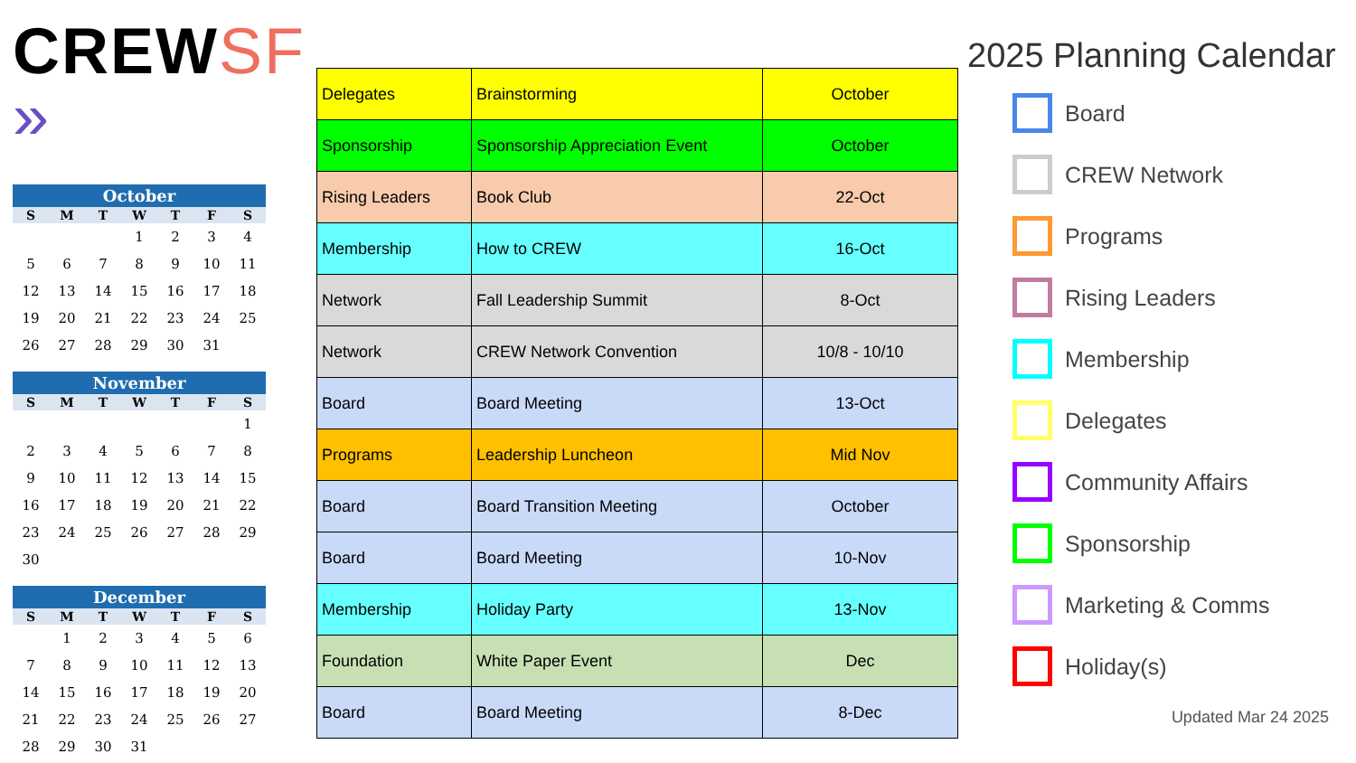CREWSF »
| October | | | | | | |
| --- | --- | --- | --- | --- | --- | --- |
| S | M | T | W | T | F | S |
| | | | 1 | 2 | 3 | 4 |
| 5 | 6 | 7 | 8 | 9 | 10 | 11 |
| 12 | 13 | 14 | 15 | 16 | 17 | 18 |
| 19 | 20 | 21 | 22 | 23 | 24 | 25 |
| 26 | 27 | 28 | 29 | 30 | 31 | |
| November | | | | | | |
| --- | --- | --- | --- | --- | --- | --- |
| S | M | T | W | T | F | S |
| | | | | | | 1 |
| 2 | 3 | 4 | 5 | 6 | 7 | 8 |
| 9 | 10 | 11 | 12 | 13 | 14 | 15 |
| 16 | 17 | 18 | 19 | 20 | 21 | 22 |
| 23 | 24 | 25 | 26 | 27 | 28 | 29 |
| 30 | | | | | | |
| December | | | | | | |
| --- | --- | --- | --- | --- | --- | --- |
| S | M | T | W | T | F | S |
| | 1 | 2 | 3 | 4 | 5 | 6 |
| 7 | 8 | 9 | 10 | 11 | 12 | 13 |
| 14 | 15 | 16 | 17 | 18 | 19 | 20 |
| 21 | 22 | 23 | 24 | 25 | 26 | 27 |
| 28 | 29 | 30 | 31 | | | |
| Delegates | Brainstorming | October |
| Sponsorship | Sponsorship Appreciation Event | October |
| Rising Leaders | Book Club | 22-Oct |
| Membership | How to CREW | 16-Oct |
| Network | Fall Leadership Summit | 8-Oct |
| Network | CREW Network Convention | 10/8 - 10/10 |
| Board | Board Meeting | 13-Oct |
| Programs | Leadership Luncheon | Mid Nov |
| Board | Board Transition Meeting | October |
| Board | Board Meeting | 10-Nov |
| Membership | Holiday Party | 13-Nov |
| Foundation | White Paper Event | Dec |
| Board | Board Meeting | 8-Dec |
2025 Planning Calendar
Board
CREW Network
Programs
Rising Leaders
Membership
Delegates
Community Affairs
Sponsorship
Marketing & Comms
Holiday(s)
Updated Mar 24 2025